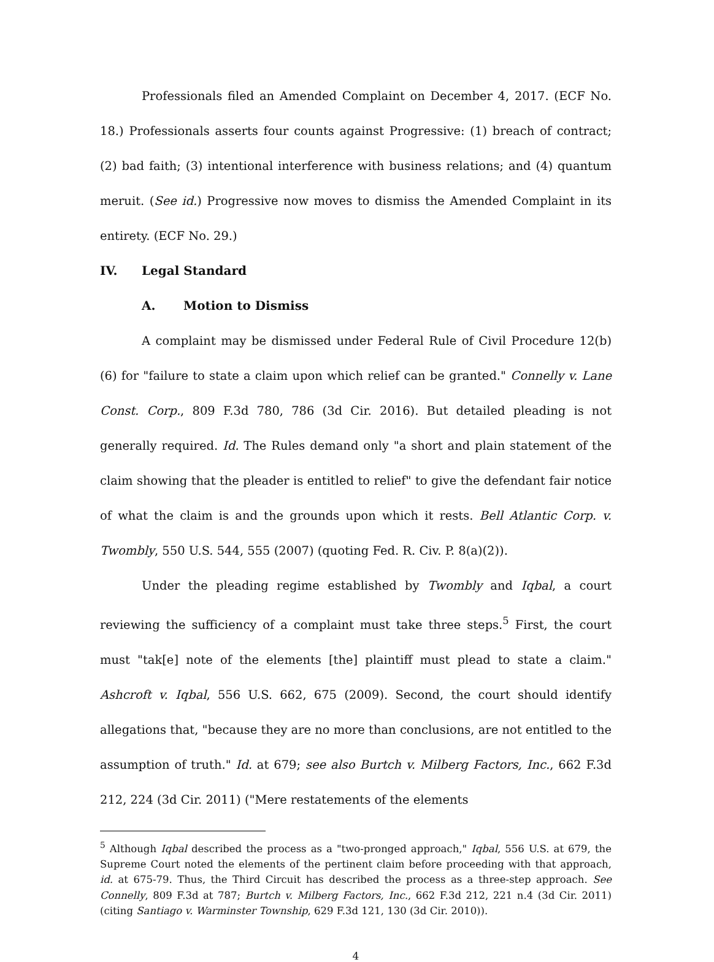Professionals filed an Amended Complaint on December 4, 2017. (ECF No. 18.) Professionals asserts four counts against Progressive: (1) breach of contract; (2) bad faith; (3) intentional interference with business relations; and (4) quantum meruit. (See id.) Progressive now moves to dismiss the Amended Complaint in its entirety. (ECF No. 29.)
IV. Legal Standard
A. Motion to Dismiss
A complaint may be dismissed under Federal Rule of Civil Procedure 12(b)(6) for "failure to state a claim upon which relief can be granted." Connelly v. Lane Const. Corp., 809 F.3d 780, 786 (3d Cir. 2016). But detailed pleading is not generally required. Id. The Rules demand only "a short and plain statement of the claim showing that the pleader is entitled to relief" to give the defendant fair notice of what the claim is and the grounds upon which it rests. Bell Atlantic Corp. v. Twombly, 550 U.S. 544, 555 (2007) (quoting Fed. R. Civ. P. 8(a)(2)).
Under the pleading regime established by Twombly and Iqbal, a court reviewing the sufficiency of a complaint must take three steps.<sup>5</sup> First, the court must "tak[e] note of the elements [the] plaintiff must plead to state a claim." Ashcroft v. Iqbal, 556 U.S. 662, 675 (2009). Second, the court should identify allegations that, "because they are no more than conclusions, are not entitled to the assumption of truth." Id. at 679; see also Burtch v. Milberg Factors, Inc., 662 F.3d 212, 224 (3d Cir. 2011) ("Mere restatements of the elements
<sup>5</sup> Although Iqbal described the process as a "two-pronged approach," Iqbal, 556 U.S. at 679, the Supreme Court noted the elements of the pertinent claim before proceeding with that approach, id. at 675-79. Thus, the Third Circuit has described the process as a three-step approach. See Connelly, 809 F.3d at 787; Burtch v. Milberg Factors, Inc., 662 F.3d 212, 221 n.4 (3d Cir. 2011) (citing Santiago v. Warminster Township, 629 F.3d 121, 130 (3d Cir. 2010)).
4